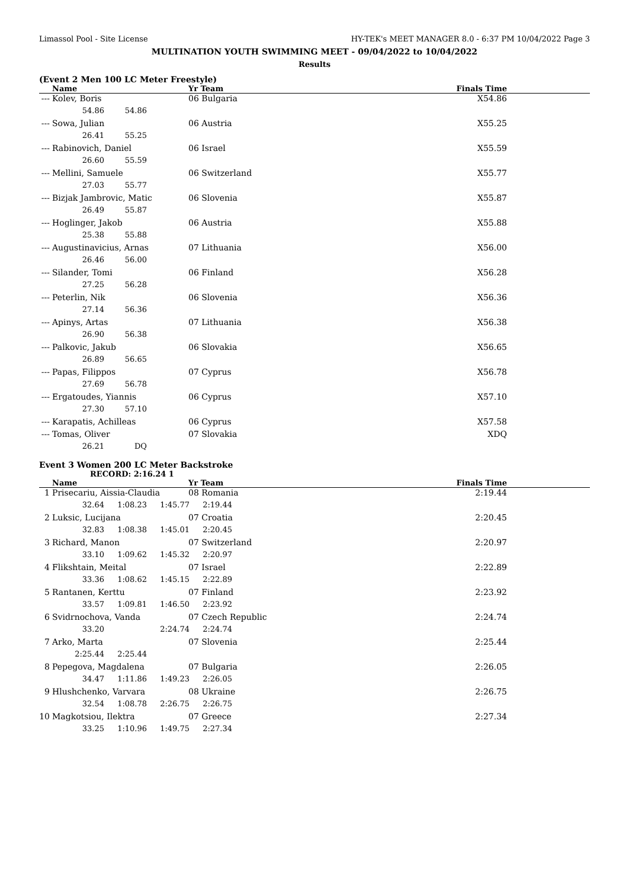Limassol Pool - Site License HY-TEK's MEET MANAGER 8.0 - 6:37 PM 10/04/2022 Page 3
MULTINATION YOUTH SWIMMING MEET - 09/04/2022 to 10/04/2022
Results
(Event 2 Men 100 LC Meter Freestyle)
| | Name | Yr Team | Finals Time |
| --- | --- | --- | --- |
| --- | Kolev, Boris | 06 Bulgaria | X54.86 |
| | 54.86 54.86 | | |
| --- | Sowa, Julian | 06 Austria | X55.25 |
| | 26.41 55.25 | | |
| --- | Rabinovich, Daniel | 06 Israel | X55.59 |
| | 26.60 55.59 | | |
| --- | Mellini, Samuele | 06 Switzerland | X55.77 |
| | 27.03 55.77 | | |
| --- | Bizjak Jambrovic, Matic | 06 Slovenia | X55.87 |
| | 26.49 55.87 | | |
| --- | Hoglinger, Jakob | 06 Austria | X55.88 |
| | 25.38 55.88 | | |
| --- | Augustinavicius, Arnas | 07 Lithuania | X56.00 |
| | 26.46 56.00 | | |
| --- | Silander, Tomi | 06 Finland | X56.28 |
| | 27.25 56.28 | | |
| --- | Peterlin, Nik | 06 Slovenia | X56.36 |
| | 27.14 56.36 | | |
| --- | Apinys, Artas | 07 Lithuania | X56.38 |
| | 26.90 56.38 | | |
| --- | Palkovic, Jakub | 06 Slovakia | X56.65 |
| | 26.89 56.65 | | |
| --- | Papas, Filippos | 07 Cyprus | X56.78 |
| | 27.69 56.78 | | |
| --- | Ergatoudes, Yiannis | 06 Cyprus | X57.10 |
| | 27.30 57.10 | | |
| --- | Karapatis, Achilleas | 06 Cyprus | X57.58 |
| --- | Tomas, Oliver | 07 Slovakia | XDQ |
| | 26.21 DQ | | |
Event 3 Women 200 LC Meter Backstroke
RECORD: 2:16.24 1
| | Name | Yr Team | Finals Time |
| --- | --- | --- | --- |
| 1 | Prisecariu, Aissia-Claudia | 08 Romania | 2:19.44 |
| | 32.64 1:08.23 1:45.77 2:19.44 | | |
| 2 | Luksic, Lucijana | 07 Croatia | 2:20.45 |
| | 32.83 1:08.38 1:45.01 2:20.45 | | |
| 3 | Richard, Manon | 07 Switzerland | 2:20.97 |
| | 33.10 1:09.62 1:45.32 2:20.97 | | |
| 4 | Flikshtain, Meital | 07 Israel | 2:22.89 |
| | 33.36 1:08.62 1:45.15 2:22.89 | | |
| 5 | Rantanen, Kerttu | 07 Finland | 2:23.92 |
| | 33.57 1:09.81 1:46.50 2:23.92 | | |
| 6 | Svidrnochova, Vanda | 07 Czech Republic | 2:24.74 |
| | 33.20 2:24.74 2:24.74 | | |
| 7 | Arko, Marta | 07 Slovenia | 2:25.44 |
| | 2:25.44 2:25.44 | | |
| 8 | Pepegova, Magdalena | 07 Bulgaria | 2:26.05 |
| | 34.47 1:11.86 1:49.23 2:26.05 | | |
| 9 | Hlushchenko, Varvara | 08 Ukraine | 2:26.75 |
| | 32.54 1:08.78 2:26.75 2:26.75 | | |
| 10 | Magkotsiou, Ilektra | 07 Greece | 2:27.34 |
| | 33.25 1:10.96 1:49.75 2:27.34 | | |